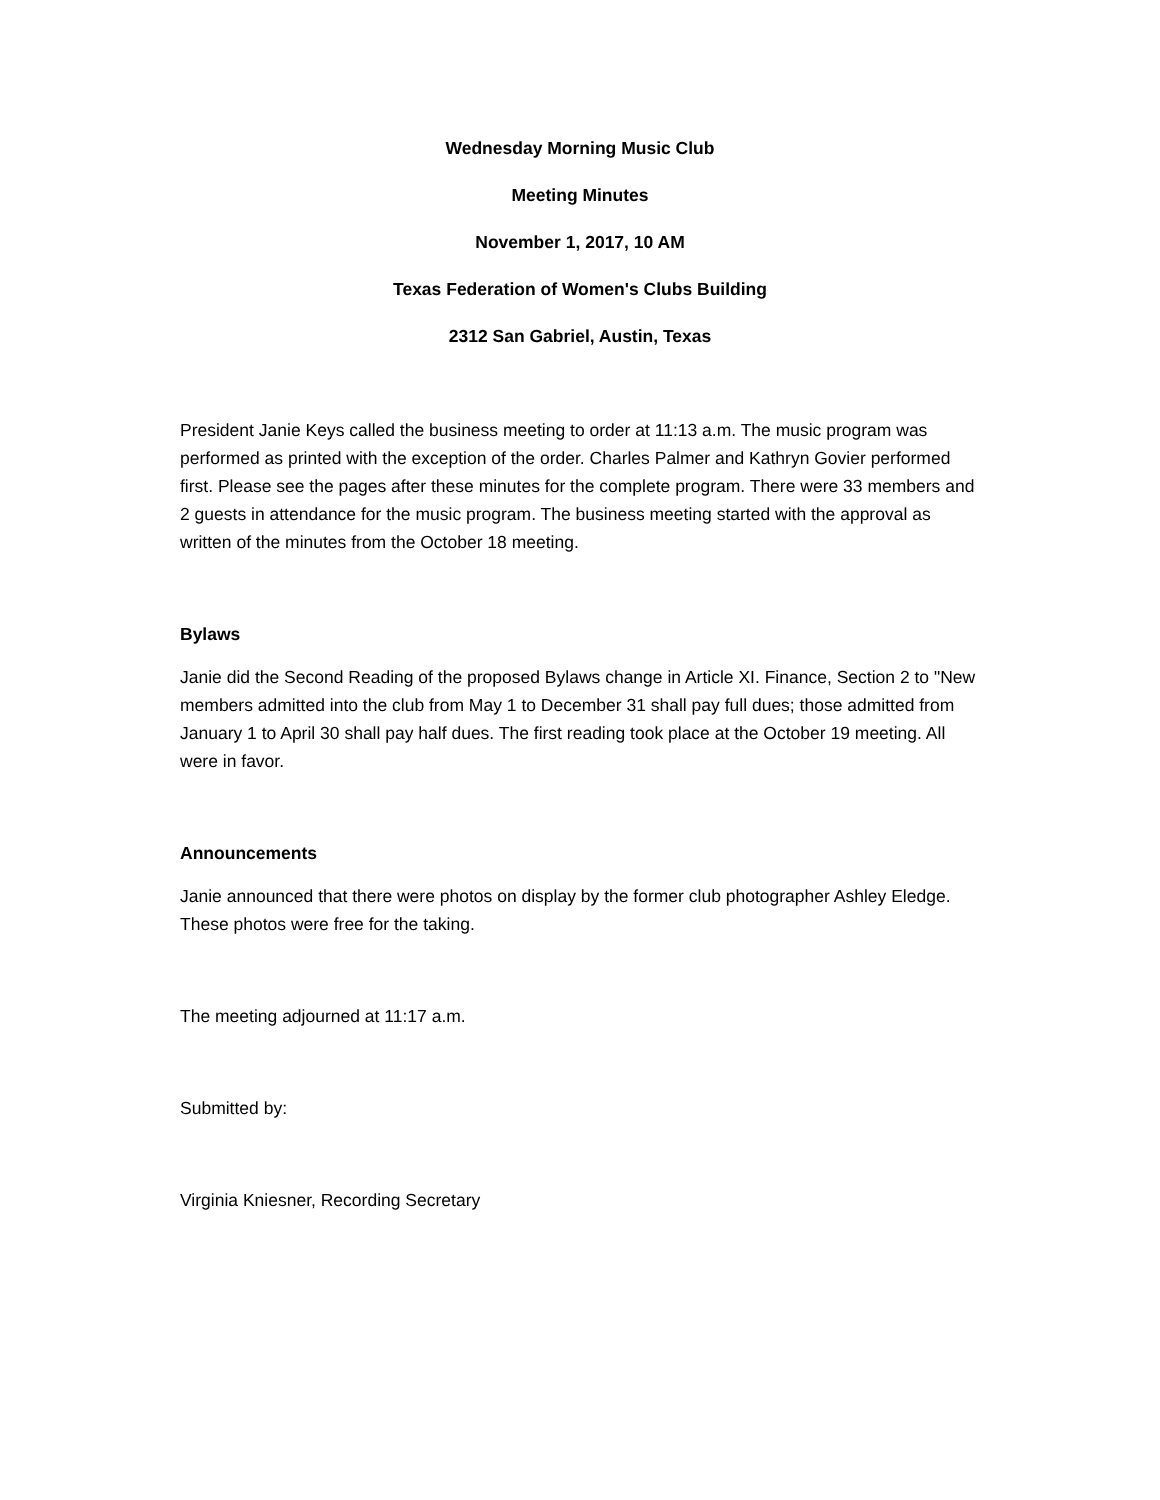Wednesday Morning Music Club
Meeting Minutes
November 1, 2017, 10 AM
Texas Federation of Women's Clubs Building
2312 San Gabriel, Austin, Texas
President Janie Keys called the business meeting to order at 11:13 a.m. The music program was performed as printed with the exception of the order. Charles Palmer and Kathryn Govier performed first. Please see the pages after these minutes for the complete program. There were 33 members and 2 guests in attendance for the music program. The business meeting started with the approval as written of the minutes from the October 18 meeting.
Bylaws
Janie did the Second Reading of the proposed Bylaws change in Article XI. Finance, Section 2 to "New members admitted into the club from May 1 to December 31 shall pay full dues; those admitted from January 1 to April 30 shall pay half dues. The first reading took place at the October 19 meeting. All were in favor.
Announcements
Janie announced that there were photos on display by the former club photographer Ashley Eledge. These photos were free for the taking.
The meeting adjourned at 11:17 a.m.
Submitted by:
Virginia Kniesner, Recording Secretary